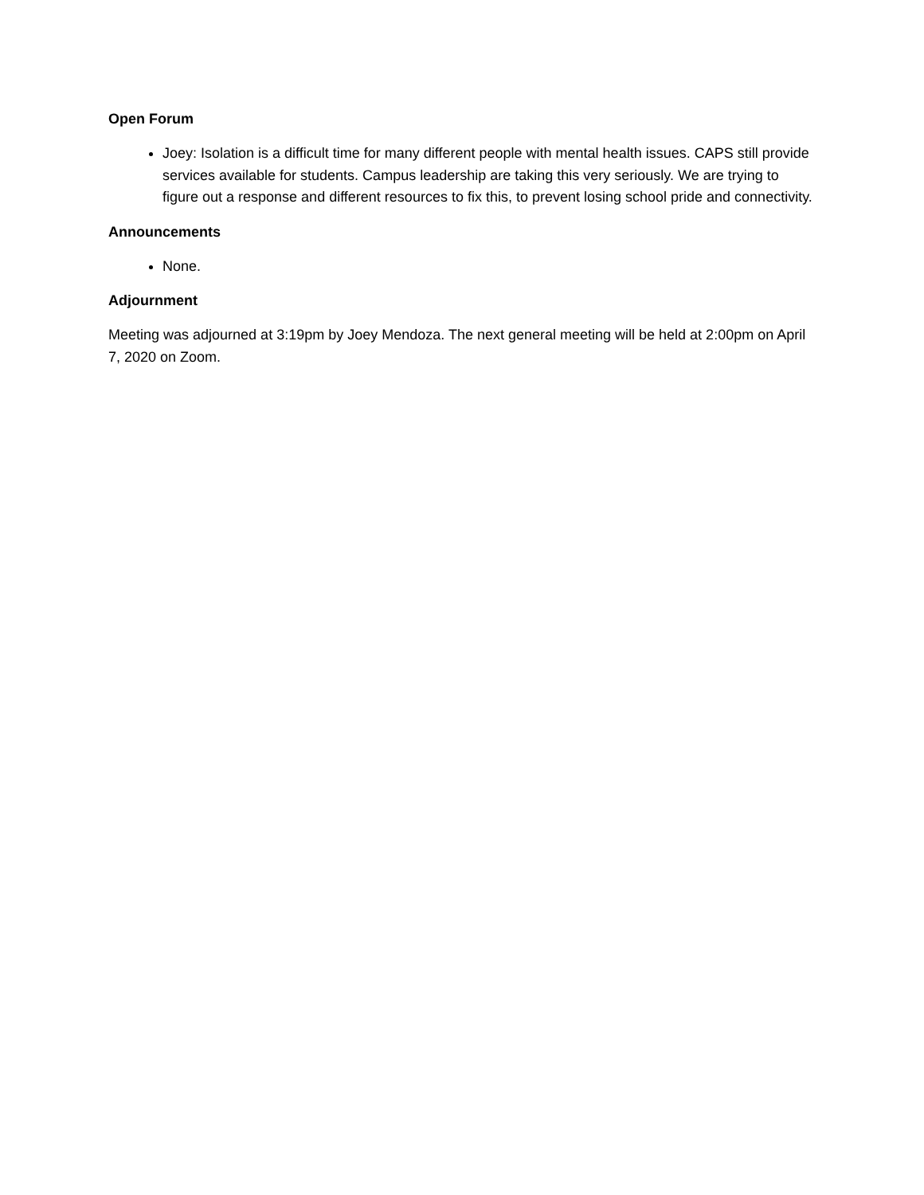Open Forum
Joey: Isolation is a difficult time for many different people with mental health issues. CAPS still provide services available for students. Campus leadership are taking this very seriously. We are trying to figure out a response and different resources to fix this, to prevent losing school pride and connectivity.
Announcements
None.
Adjournment
Meeting was adjourned at 3:19pm by Joey Mendoza. The next general meeting will be held at 2:00pm on April 7, 2020 on Zoom.